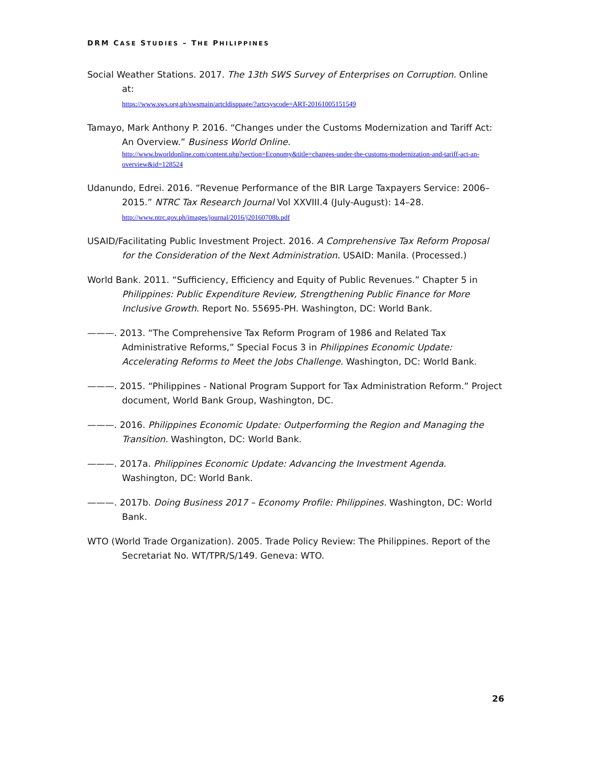DRM CASE STUDIES – THE PHILIPPINES
Social Weather Stations. 2017. The 13th SWS Survey of Enterprises on Corruption. Online at:
https://www.sws.org.ph/swsmain/artcldisppage/?artcsyscode=ART-20161005151549
Tamayo, Mark Anthony P. 2016. “Changes under the Customs Modernization and Tariff Act: An Overview.” Business World Online.
http://www.bworldonline.com/content.php?section=Economy&title=changes-under-the-customs-modernization-and-tariff-act-an-overview&id=128524
Udanundo, Edrei. 2016. “Revenue Performance of the BIR Large Taxpayers Service: 2006–2015.” NTRC Tax Research Journal Vol XXVIII.4 (July-August): 14–28.
http://www.ntrc.gov.ph/images/journal/2016/j20160708b.pdf
USAID/Facilitating Public Investment Project. 2016. A Comprehensive Tax Reform Proposal for the Consideration of the Next Administration. USAID: Manila. (Processed.)
World Bank. 2011. “Sufficiency, Efficiency and Equity of Public Revenues.” Chapter 5 in Philippines: Public Expenditure Review, Strengthening Public Finance for More Inclusive Growth. Report No. 55695-PH. Washington, DC: World Bank.
———. 2013. “The Comprehensive Tax Reform Program of 1986 and Related Tax Administrative Reforms,” Special Focus 3 in Philippines Economic Update: Accelerating Reforms to Meet the Jobs Challenge. Washington, DC: World Bank.
———. 2015. “Philippines - National Program Support for Tax Administration Reform.” Project document, World Bank Group, Washington, DC.
———. 2016. Philippines Economic Update: Outperforming the Region and Managing the Transition. Washington, DC: World Bank.
———. 2017a. Philippines Economic Update: Advancing the Investment Agenda. Washington, DC: World Bank.
———. 2017b. Doing Business 2017 – Economy Profile: Philippines. Washington, DC: World Bank.
WTO (World Trade Organization). 2005. Trade Policy Review: The Philippines. Report of the Secretariat No. WT/TPR/S/149. Geneva: WTO.
26